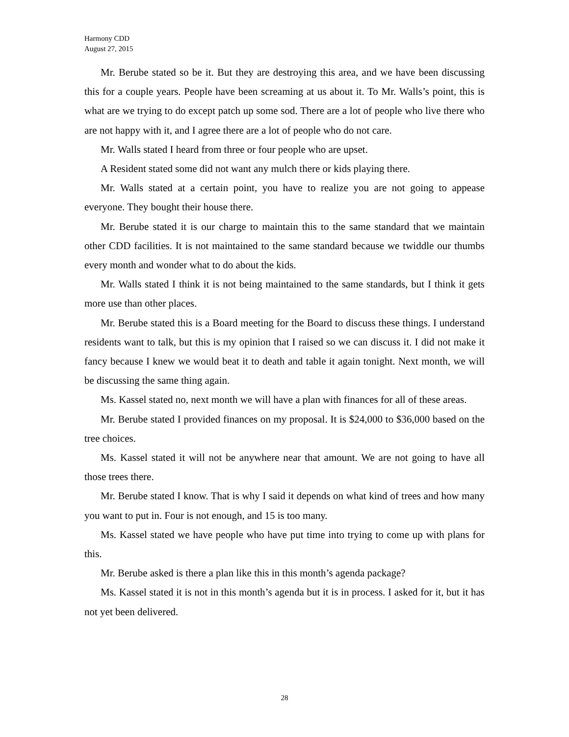Harmony CDD
August 27, 2015
Mr. Berube stated so be it. But they are destroying this area, and we have been discussing this for a couple years. People have been screaming at us about it. To Mr. Walls’s point, this is what are we trying to do except patch up some sod. There are a lot of people who live there who are not happy with it, and I agree there are a lot of people who do not care.
Mr. Walls stated I heard from three or four people who are upset.
A Resident stated some did not want any mulch there or kids playing there.
Mr. Walls stated at a certain point, you have to realize you are not going to appease everyone. They bought their house there.
Mr. Berube stated it is our charge to maintain this to the same standard that we maintain other CDD facilities. It is not maintained to the same standard because we twiddle our thumbs every month and wonder what to do about the kids.
Mr. Walls stated I think it is not being maintained to the same standards, but I think it gets more use than other places.
Mr. Berube stated this is a Board meeting for the Board to discuss these things. I understand residents want to talk, but this is my opinion that I raised so we can discuss it. I did not make it fancy because I knew we would beat it to death and table it again tonight. Next month, we will be discussing the same thing again.
Ms. Kassel stated no, next month we will have a plan with finances for all of these areas.
Mr. Berube stated I provided finances on my proposal. It is $24,000 to $36,000 based on the tree choices.
Ms. Kassel stated it will not be anywhere near that amount. We are not going to have all those trees there.
Mr. Berube stated I know. That is why I said it depends on what kind of trees and how many you want to put in. Four is not enough, and 15 is too many.
Ms. Kassel stated we have people who have put time into trying to come up with plans for this.
Mr. Berube asked is there a plan like this in this month’s agenda package?
Ms. Kassel stated it is not in this month’s agenda but it is in process. I asked for it, but it has not yet been delivered.
28